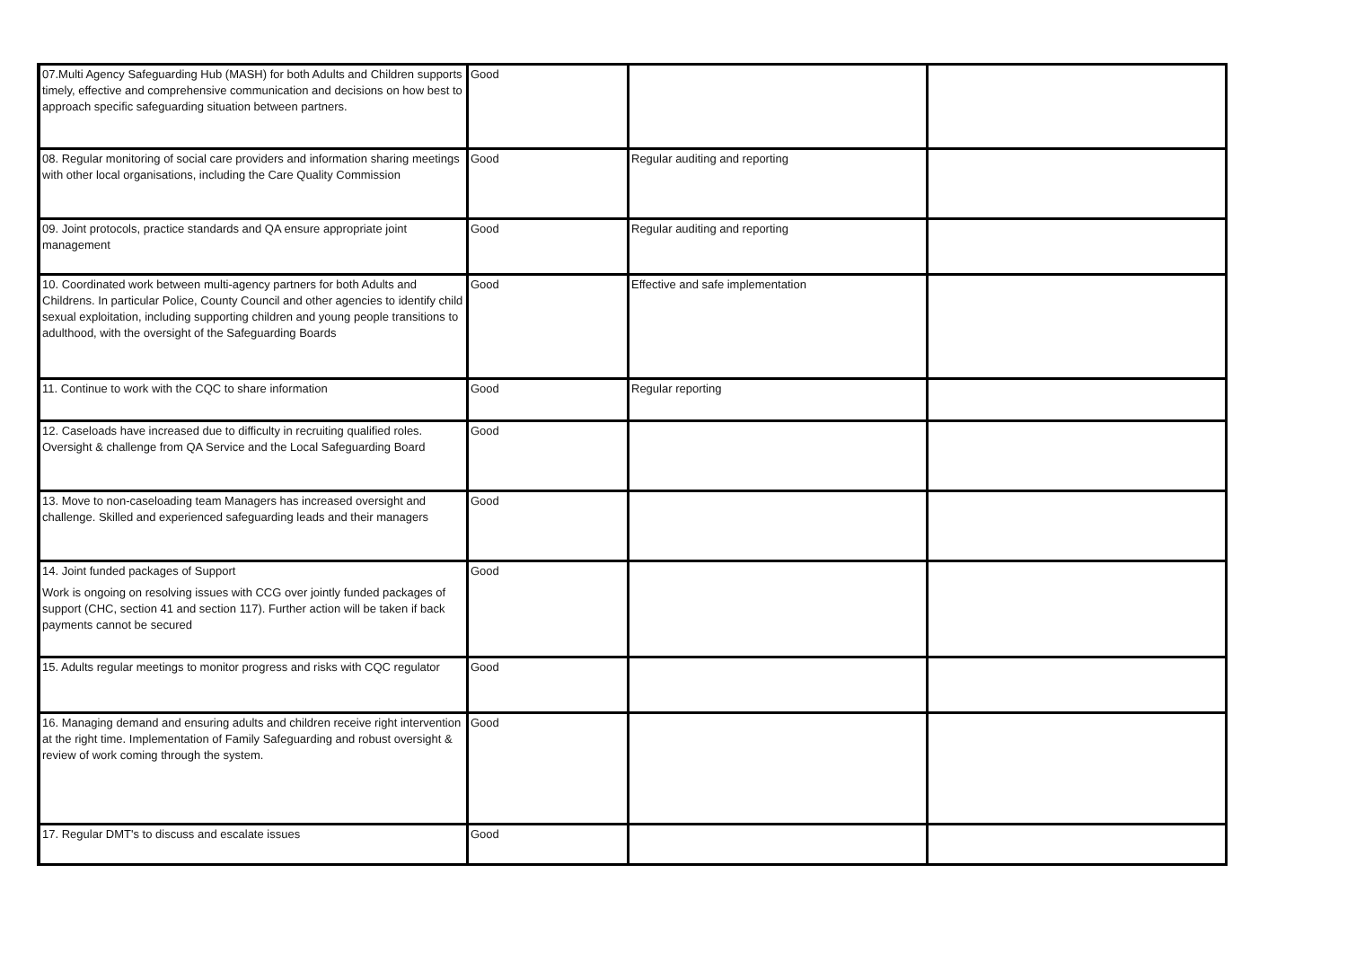| 07.Multi Agency Safeguarding Hub (MASH) for both Adults and Children supports timely, effective and comprehensive communication and decisions on how best to approach specific safeguarding situation between partners. | Good | | |
| 08. Regular monitoring of social care providers and information sharing meetings with other local organisations, including the Care Quality Commission | Good | Regular auditing and reporting | |
| 09. Joint protocols, practice standards and QA ensure appropriate joint management | Good | Regular auditing and reporting | |
| 10. Coordinated work between multi-agency partners for both Adults and Childrens. In particular Police, County Council and other agencies to identify child sexual exploitation, including supporting children and young people transitions to adulthood, with the oversight of the Safeguarding Boards | Good | Effective and safe implementation | |
| 11. Continue to work with the CQC to share information | Good | Regular reporting | |
| 12. Caseloads have increased due to difficulty in recruiting qualified roles. Oversight & challenge from QA Service and the Local Safeguarding Board | Good | | |
| 13. Move to non-caseloading team Managers has increased oversight and challenge. Skilled and experienced safeguarding leads and their managers | Good | | |
| 14. Joint funded packages of Support Work is ongoing on resolving issues with CCG over jointly funded packages of support (CHC, section 41 and section 117). Further action will be taken if back payments cannot be secured | Good | | |
| 15. Adults regular meetings to monitor progress and risks with CQC regulator | Good | | |
| 16. Managing demand and ensuring adults and children receive right intervention at the right time. Implementation of Family Safeguarding and robust oversight & review of work coming through the system. | Good | | |
| 17. Regular DMT's to discuss and escalate issues | Good | | |